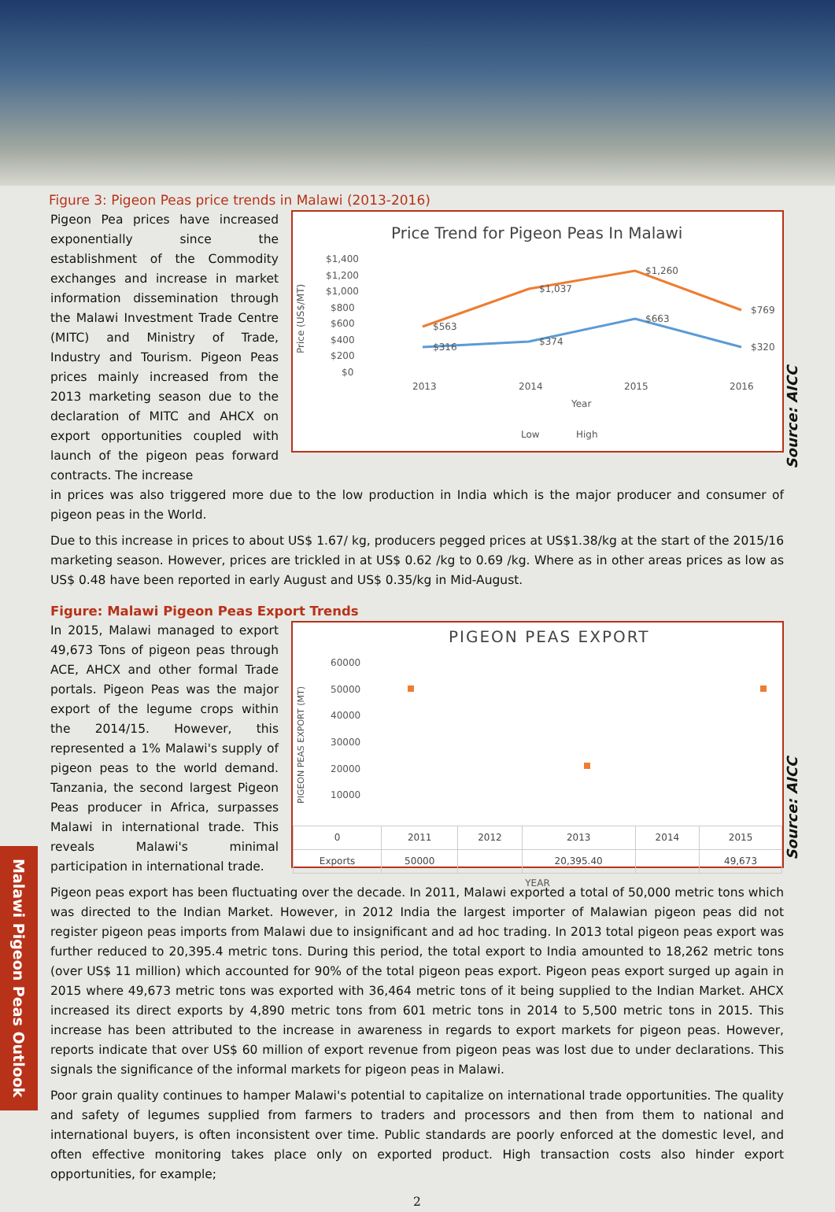Malawi Pigeon Peas Outlook
Figure 3: Pigeon Peas price trends in Malawi (2013-2016)
Pigeon Pea prices have increased exponentially since the establishment of the Commodity exchanges and increase in market information dissemination through the Malawi Investment Trade Centre (MITC) and Ministry of Trade, Industry and Tourism. Pigeon Peas prices mainly increased from the 2013 marketing season due to the declaration of MITC and AHCX on export opportunities coupled with launch of the pigeon peas forward contracts. The increase
Price Trend for Pigeon Peas In Malawi
$1,400
$1,200
$1,000
$800
$600
$400
$200
$0
Price (US$/MT)
$563
$1,037
$1,260
$769
$316
$374
$663
$320
2013
2014
2015
2016
Year
Low
High
Source: AICC
in prices was also triggered more due to the low production in India which is the major producer and consumer of pigeon peas in the World.
Due to this increase in prices to about US$ 1.67/ kg, producers pegged prices at US$1.38/kg at the start of the 2015/16 marketing season. However, prices are trickled in at US$ 0.62 /kg to 0.69 /kg. Where as in other areas prices as low as US$ 0.48 have been reported in early August and US$ 0.35/kg in Mid-August.
Figure: Malawi Pigeon Peas Export Trends
In 2015, Malawi managed to export 49,673 Tons of pigeon peas through ACE, AHCX and other formal Trade portals. Pigeon Peas was the major export of the legume crops within the 2014/15. However, this represented a 1% Malawi's supply of pigeon peas to the world demand. Tanzania, the second largest Pigeon Peas producer in Africa, surpasses Malawi in international trade. This reveals Malawi's minimal participation in international trade.
PIGEON PEAS EXPORT
60000
50000
40000
30000
20000
10000
PIGEON PEAS EXPORT (MT)
| 0 | 2011 | 2012 | 2013 | 2014 | 2015 |
| Exports | 50000 | | 20,395.40 | | 49,673 |
YEAR
Source: AICC
Pigeon peas export has been fluctuating over the decade. In 2011, Malawi exported a total of 50,000 metric tons which was directed to the Indian Market. However, in 2012 India the largest importer of Malawian pigeon peas did not register pigeon peas imports from Malawi due to insignificant and ad hoc trading. In 2013 total pigeon peas export was further reduced to 20,395.4 metric tons. During this period, the total export to India amounted to 18,262 metric tons (over US$ 11 million) which accounted for 90% of the total pigeon peas export. Pigeon peas export surged up again in 2015 where 49,673 metric tons was exported with 36,464 metric tons of it being supplied to the Indian Market. AHCX increased its direct exports by 4,890 metric tons from 601 metric tons in 2014 to 5,500 metric tons in 2015. This increase has been attributed to the increase in awareness in regards to export markets for pigeon peas. However, reports indicate that over US$ 60 million of export revenue from pigeon peas was lost due to under declarations. This signals the significance of the informal markets for pigeon peas in Malawi.
Poor grain quality continues to hamper Malawi's potential to capitalize on international trade opportunities. The quality and safety of legumes supplied from farmers to traders and processors and then from them to national and international buyers, is often inconsistent over time. Public standards are poorly enforced at the domestic level, and often effective monitoring takes place only on exported product. High transaction costs also hinder export opportunities, for example;
2